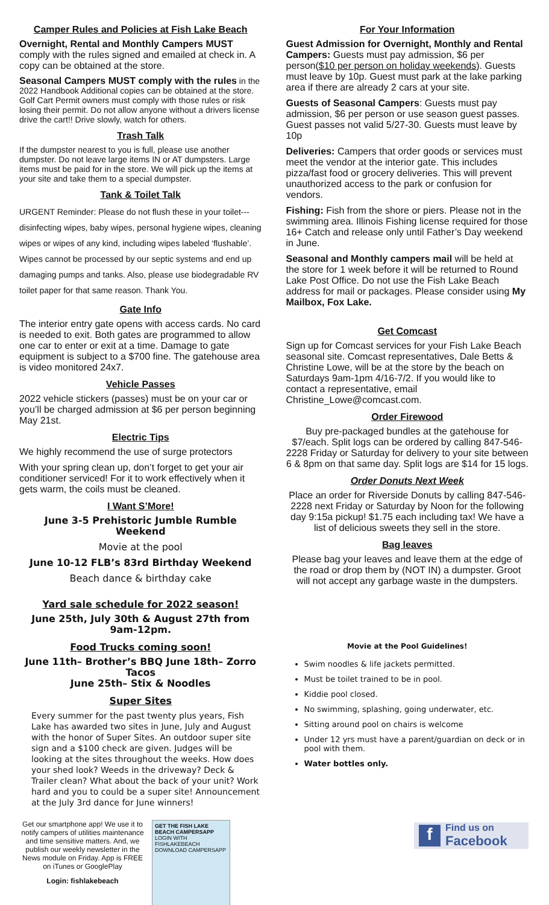Camper Rules and Policies at Fish Lake Beach
Overnight, Rental and Monthly Campers MUST comply with the rules signed and emailed at check in. A copy can be obtained at the store.
Seasonal Campers MUST comply with the rules in the 2022 Handbook Additional copies can be obtained at the store. Golf Cart Permit owners must comply with those rules or risk losing their permit. Do not allow anyone without a drivers license drive the cart!! Drive slowly, watch for others.
Trash Talk
If the dumpster nearest to you is full, please use another dumpster. Do not leave large items IN or AT dumpsters. Large items must be paid for in the store. We will pick up the items at your site and take them to a special dumpster.
Tank & Toilet Talk
URGENT Reminder: Please do not flush these in your toilet---disinfecting wipes, baby wipes, personal hygiene wipes, cleaning wipes or wipes of any kind, including wipes labeled ‘flushable’. Wipes cannot be processed by our septic systems and end up damaging pumps and tanks. Also, please use biodegradable RV toilet paper for that same reason. Thank You.
Gate Info
The interior entry gate opens with access cards. No card is needed to exit. Both gates are programmed to allow one car to enter or exit at a time. Damage to gate equipment is subject to a $700 fine. The gatehouse area is video monitored 24x7.
Vehicle Passes
2022 vehicle stickers (passes) must be on your car or you’ll be charged admission at $6 per person beginning May 21st.
Electric Tips
We highly recommend the use of surge protectors
With your spring clean up, don’t forget to get your air conditioner serviced! For it to work effectively when it gets warm, the coils must be cleaned.
I Want S’More!
June 3-5 Prehistoric Jumble Rumble Weekend
Movie at the pool
June 10-12 FLB’s 83rd Birthday Weekend
Beach dance & birthday cake
Yard sale schedule for 2022 season!
June 25th, July 30th & August 27th from 9am-12pm.
Food Trucks coming soon!
June 11th– Brother’s BBQ June 18th– Zorro Tacos
June 25th– Stix & Noodles
Super Sites
Every summer for the past twenty plus years, Fish Lake has awarded two sites in June, July and August with the honor of Super Sites. An outdoor super site sign and a $100 check are given. Judges will be looking at the sites throughout the weeks. How does your shed look? Weeds in the driveway? Deck & Trailer clean? What about the back of your unit? Work hard and you to could be a super site! Announcement at the July 3rd dance for June winners!
Get our smartphone app! We use it to notify campers of utilities maintenance and time sensitive matters. And, we publish our weekly newsletter in the News module on Friday. App is FREE on iTunes or GooglePlay
Login: fishlakebeach
GET THE FISH LAKE BEACH CAMPERSAPP
LOGIN WITH FISHLAKEBEACH
DOWNLOAD CAMPERSAPP
For Your Information
Guest Admission for Overnight, Monthly and Rental Campers: Guests must pay admission, $6 per person($10 per person on holiday weekends). Guests must leave by 10p. Guest must park at the lake parking area if there are already 2 cars at your site.
Guests of Seasonal Campers: Guests must pay admission, $6 per person or use season guest passes. Guest passes not valid 5/27-30. Guests must leave by 10p
Deliveries: Campers that order goods or services must meet the vendor at the interior gate. This includes pizza/fast food or grocery deliveries. This will prevent unauthorized access to the park or confusion for vendors.
Fishing: Fish from the shore or piers. Please not in the swimming area. Illinois Fishing license required for those 16+ Catch and release only until Father’s Day weekend in June.
Seasonal and Monthly campers mail will be held at the store for 1 week before it will be returned to Round Lake Post Office. Do not use the Fish Lake Beach address for mail or packages. Please consider using My Mailbox, Fox Lake.
Get Comcast
Sign up for Comcast services for your Fish Lake Beach seasonal site. Comcast representatives, Dale Betts & Christine Lowe, will be at the store by the beach on Saturdays 9am-1pm 4/16-7/2. If you would like to contact a representative, email Christine_Lowe@comcast.com.
Order Firewood
Buy pre-packaged bundles at the gatehouse for $7/each. Split logs can be ordered by calling 847-546-2228 Friday or Saturday for delivery to your site between 6 & 8pm on that same day. Split logs are $14 for 15 logs.
Order Donuts Next Week
Place an order for Riverside Donuts by calling 847-546-2228 next Friday or Saturday by Noon for the following day 9:15a pickup! $1.75 each including tax! We have a list of delicious sweets they sell in the store.
Bag leaves
Please bag your leaves and leave them at the edge of the road or drop them by (NOT IN) a dumpster. Groot will not accept any garbage waste in the dumpsters.
Movie at the Pool Guidelines!
Swim noodles & life jackets permitted.
Must be toilet trained to be in pool.
Kiddie pool closed.
No swimming, splashing, going underwater, etc.
Sitting around pool on chairs is welcome
Under 12 yrs must have a parent/guardian on deck or in pool with them.
Water bottles only.
f
Find us on
Facebook